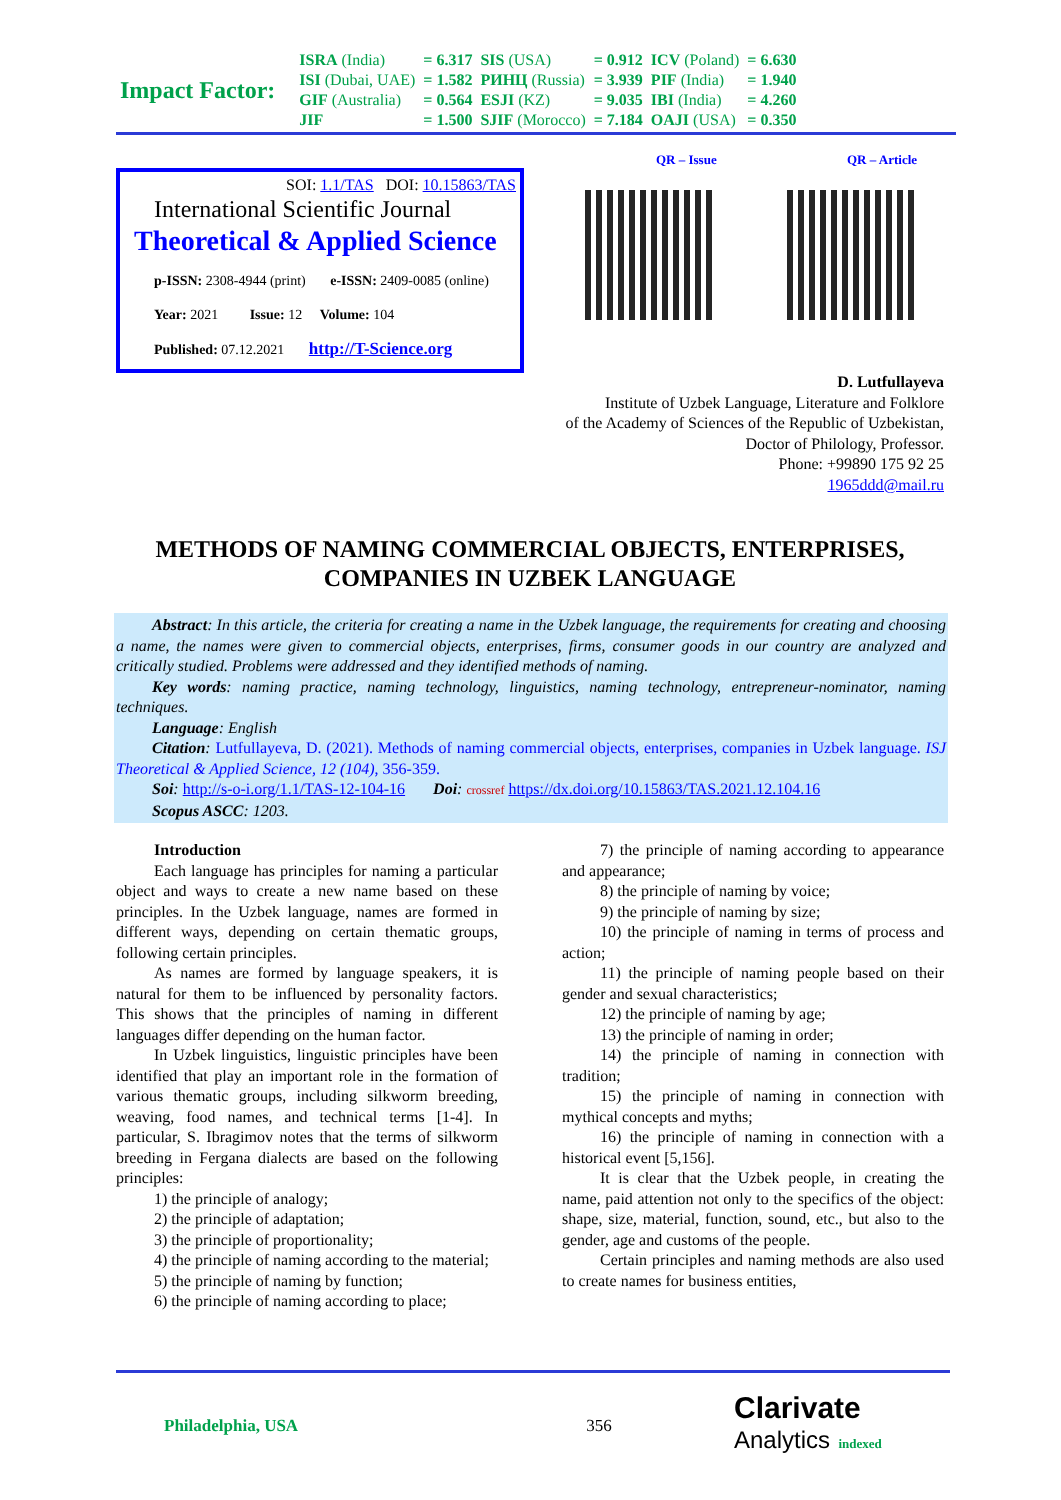| Impact Factor: | ISRA (India) | = 6.317 | SIS (USA) | = 0.912 | ICV (Poland) | = 6.630 |
| | ISI (Dubai, UAE) | = 1.582 | РИНЦ (Russia) | = 3.939 | PIF (India) | = 1.940 |
| | GIF (Australia) | = 0.564 | ESJI (KZ) | = 9.035 | IBI (India) | = 4.260 |
| | JIF | = 1.500 | SJIF (Morocco) | = 7.184 | OAJI (USA) | = 0.350 |
SOI: 1.1/TAS DOI: 10.15863/TAS
International Scientific Journal
Theoretical & Applied Science
p-ISSN: 2308-4944 (print) e-ISSN: 2409-0085 (online)
Year: 2021 Issue: 12 Volume: 104
Published: 07.12.2021 http://T-Science.org
QR – Issue QR – Article
D. Lutfullayeva
Institute of Uzbek Language, Literature and Folklore
of the Academy of Sciences of the Republic of Uzbekistan,
Doctor of Philology, Professor.
Phone: +99890 175 92 25
1965ddd@mail.ru
METHODS OF NAMING COMMERCIAL OBJECTS, ENTERPRISES, COMPANIES IN UZBEK LANGUAGE
Abstract: In this article, the criteria for creating a name in the Uzbek language, the requirements for creating and choosing a name, the names were given to commercial objects, enterprises, firms, consumer goods in our country are analyzed and critically studied. Problems were addressed and they identified methods of naming.
Key words: naming practice, naming technology, linguistics, naming technology, entrepreneur-nominator, naming techniques.
Language: English
Citation: Lutfullayeva, D. (2021). Methods of naming commercial objects, enterprises, companies in Uzbek language. ISJ Theoretical & Applied Science, 12 (104), 356-359.
Soi: http://s-o-i.org/1.1/TAS-12-104-16 Doi: crossref https://dx.doi.org/10.15863/TAS.2021.12.104.16
Scopus ASCC: 1203.
Introduction
Each language has principles for naming a particular object and ways to create a new name based on these principles. In the Uzbek language, names are formed in different ways, depending on certain thematic groups, following certain principles.
As names are formed by language speakers, it is natural for them to be influenced by personality factors. This shows that the principles of naming in different languages differ depending on the human factor.
In Uzbek linguistics, linguistic principles have been identified that play an important role in the formation of various thematic groups, including silkworm breeding, weaving, food names, and technical terms [1-4]. In particular, S. Ibragimov notes that the terms of silkworm breeding in Fergana dialects are based on the following principles:
1) the principle of analogy;
2) the principle of adaptation;
3) the principle of proportionality;
4) the principle of naming according to the material;
5) the principle of naming by function;
6) the principle of naming according to place;
7) the principle of naming according to appearance and appearance;
8) the principle of naming by voice;
9) the principle of naming by size;
10) the principle of naming in terms of process and action;
11) the principle of naming people based on their gender and sexual characteristics;
12) the principle of naming by age;
13) the principle of naming in order;
14) the principle of naming in connection with tradition;
15) the principle of naming in connection with mythical concepts and myths;
16) the principle of naming in connection with a historical event [5,156].
It is clear that the Uzbek people, in creating the name, paid attention not only to the specifics of the object: shape, size, material, function, sound, etc., but also to the gender, age and customs of the people.
Certain principles and naming methods are also used to create names for business entities,
Philadelphia, USA 356 Clarivate
Analytics indexed